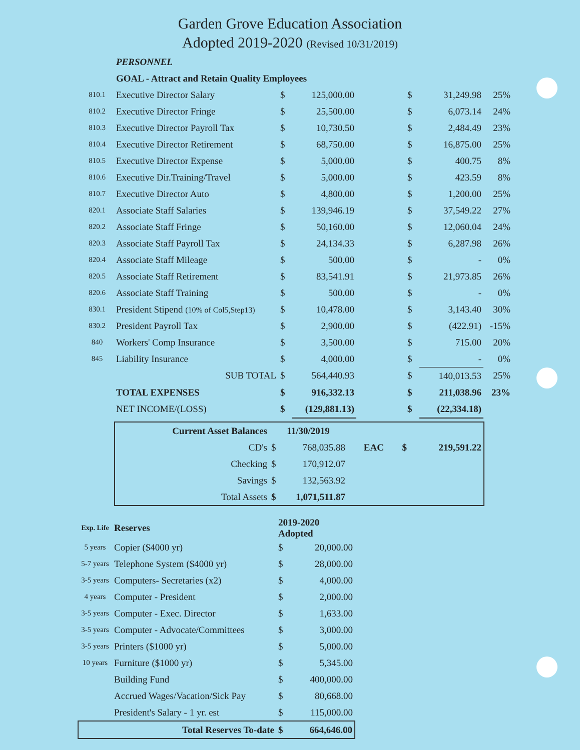Garden Grove Education Association
Adopted 2019-2020 (Revised 10/31/2019)
| | PERSONNEL | | | | | | |
| | GOAL - Attract and Retain Quality Employees | | | | | | |
| 810.1 | Executive Director Salary | $ | 125,000.00 | | $ | 31,249.98 | 25% |
| 810.2 | Executive Director Fringe | $ | 25,500.00 | | $ | 6,073.14 | 24% |
| 810.3 | Executive Director Payroll Tax | $ | 10,730.50 | | $ | 2,484.49 | 23% |
| 810.4 | Executive Director Retirement | $ | 68,750.00 | | $ | 16,875.00 | 25% |
| 810.5 | Executive Director Expense | $ | 5,000.00 | | $ | 400.75 | 8% |
| 810.6 | Executive Dir.Training/Travel | $ | 5,000.00 | | $ | 423.59 | 8% |
| 810.7 | Executive Director Auto | $ | 4,800.00 | | $ | 1,200.00 | 25% |
| 820.1 | Associate Staff Salaries | $ | 139,946.19 | | $ | 37,549.22 | 27% |
| 820.2 | Associate Staff Fringe | $ | 50,160.00 | | $ | 12,060.04 | 24% |
| 820.3 | Associate Staff Payroll Tax | $ | 24,134.33 | | $ | 6,287.98 | 26% |
| 820.4 | Associate Staff Mileage | $ | 500.00 | | $ | - | 0% |
| 820.5 | Associate Staff Retirement | $ | 83,541.91 | | $ | 21,973.85 | 26% |
| 820.6 | Associate Staff Training | $ | 500.00 | | $ | - | 0% |
| 830.1 | President Stipend (10% of Col5,Step13) | $ | 10,478.00 | | $ | 3,143.40 | 30% |
| 830.2 | President Payroll Tax | $ | 2,900.00 | | $ | (422.91) | -15% |
| 840 | Workers' Comp Insurance | $ | 3,500.00 | | $ | 715.00 | 20% |
| 845 | Liability Insurance | $ | 4,000.00 | | $ | - | 0% |
| | SUB TOTAL | $ | 564,440.93 | | $ | 140,013.53 | 25% |
| | TOTAL EXPENSES | $ | 916,332.13 | | $ | 211,038.96 | 23% |
| | NET INCOME/(LOSS) | $ | (129,881.13) | | $ | (22,334.18) | |
| Current Asset Balances | 11/30/2019 | | | | |
| CD's | $ | 768,035.88 | EAC | $ | 219,591.22 |
| Checking | $ | 170,912.07 | | | |
| Savings | $ | 132,563.92 | | | |
| Total Assets | $ | 1,071,511.87 | | | |
| Exp. Life | Reserves | 2019-2020 Adopted | |
| 5 years | Copier ($4000 yr) | $ | 20,000.00 |
| 5-7 years | Telephone System ($4000 yr) | $ | 28,000.00 |
| 3-5 years | Computers- Secretaries (x2) | $ | 4,000.00 |
| 4 years | Computer - President | $ | 2,000.00 |
| 3-5 years | Computer - Exec. Director | $ | 1,633.00 |
| 3-5 years | Computer - Advocate/Committees | $ | 3,000.00 |
| 3-5 years | Printers ($1000 yr) | $ | 5,000.00 |
| 10 years | Furniture ($1000 yr) | $ | 5,345.00 |
| | Building Fund | $ | 400,000.00 |
| | Accrued Wages/Vacation/Sick Pay | $ | 80,668.00 |
| | President's Salary - 1 yr. est | $ | 115,000.00 |
| | Total Reserves To-date | $ | 664,646.00 |